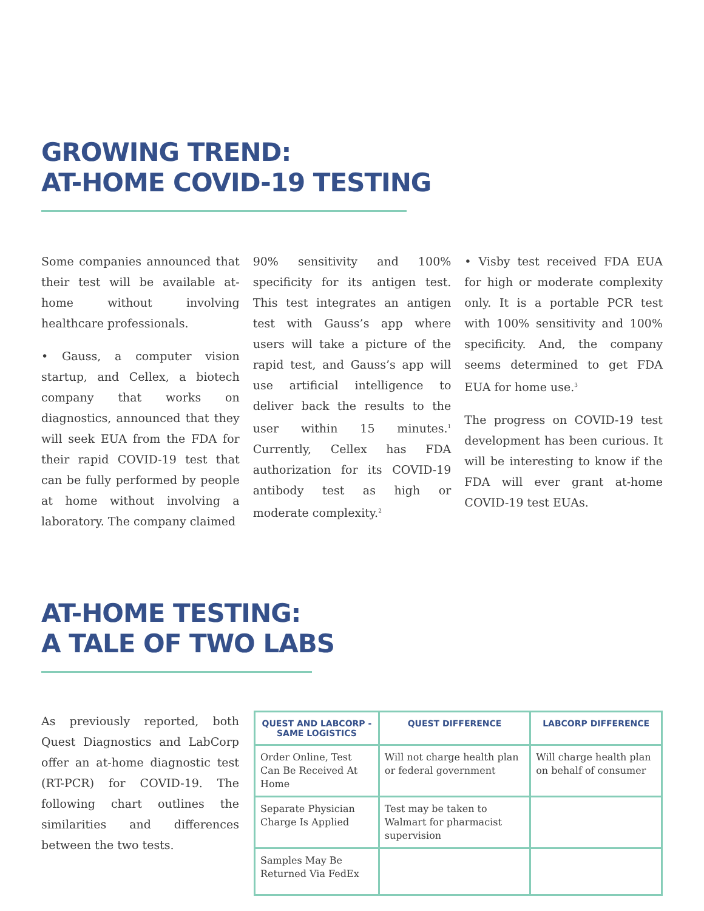GROWING TREND:
AT-HOME COVID-19 TESTING
Some companies announced that their test will be available at-home without involving healthcare professionals.
• Gauss, a computer vision startup, and Cellex, a biotech company that works on diagnostics, announced that they will seek EUA from the FDA for their rapid COVID-19 test that can be fully performed by people at home without involving a laboratory. The company claimed
90% sensitivity and 100% specificity for its antigen test. This test integrates an antigen test with Gauss’s app where users will take a picture of the rapid test, and Gauss’s app will use artificial intelligence to deliver back the results to the user within 15 minutes.<sup>1</sup> Currently, Cellex has FDA authorization for its COVID-19 antibody test as high or moderate complexity.<sup>2</sup>
• Visby test received FDA EUA for high or moderate complexity only. It is a portable PCR test with 100% sensitivity and 100% specificity. And, the company seems determined to get FDA EUA for home use.<sup>3</sup>
The progress on COVID-19 test development has been curious. It will be interesting to know if the FDA will ever grant at-home COVID-19 test EUAs.
AT-HOME TESTING:
A TALE OF TWO LABS
As previously reported, both Quest Diagnostics and LabCorp offer an at-home diagnostic test (RT-PCR) for COVID-19. The following chart outlines the similarities and differences between the two tests.
| QUEST AND LABCORP - SAME LOGISTICS | QUEST DIFFERENCE | LABCORP DIFFERENCE |
| --- | --- | --- |
| Order Online, Test Can Be Received At Home | Will not charge health plan or federal government | Will charge health plan on behalf of consumer |
| Separate Physician Charge Is Applied | Test may be taken to Walmart for pharmacist supervision | |
| Samples May Be Returned Via FedEx | | |